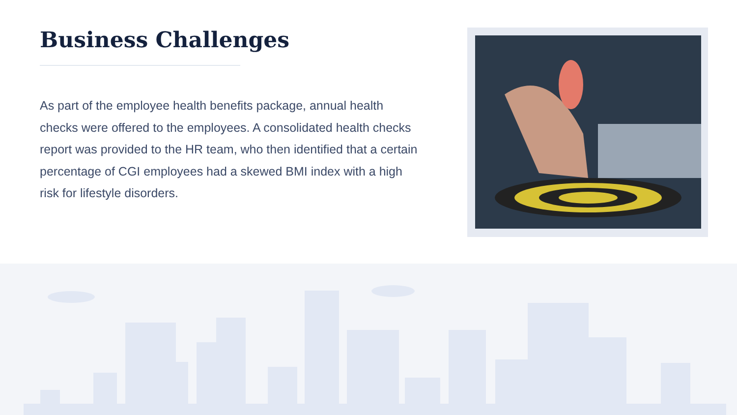Business Challenges
As part of the employee health benefits package, annual health checks were offered to the employees. A consolidated health checks report was provided to the HR team, who then identified that a certain percentage of CGI employees had a skewed BMI index with a high risk for lifestyle disorders.